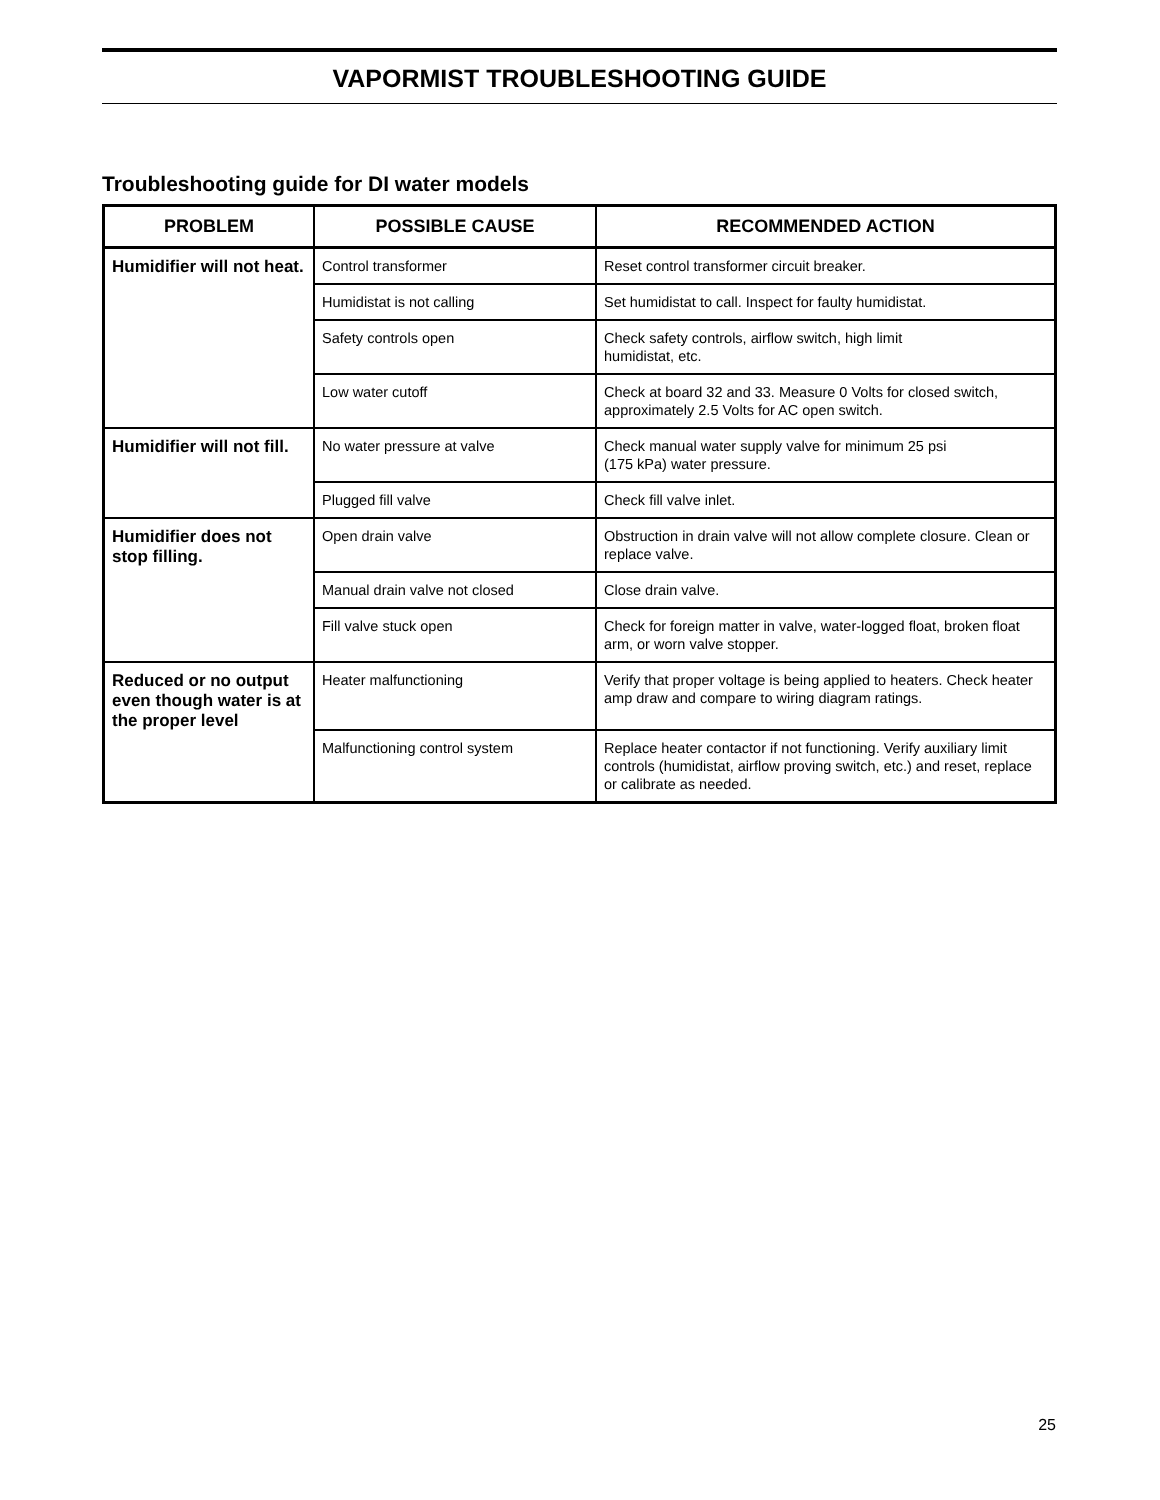VAPORMIST TROUBLESHOOTING GUIDE
Troubleshooting guide for DI water models
| PROBLEM | POSSIBLE CAUSE | RECOMMENDED ACTION |
| --- | --- | --- |
| Humidifier will not heat. | Control transformer | Reset control transformer circuit breaker. |
| | Humidistat is not calling | Set humidistat to call. Inspect for faulty humidistat. |
| | Safety controls open | Check safety controls, airflow switch, high limit humidistat, etc. |
| | Low water cutoff | Check at board 32 and 33. Measure 0 Volts for closed switch, approximately 2.5 Volts for AC open switch. |
| Humidifier will not fill. | No water pressure at valve | Check manual water supply valve for minimum 25 psi (175 kPa) water pressure. |
| | Plugged fill valve | Check fill valve inlet. |
| Humidifier does not stop filling. | Open drain valve | Obstruction in drain valve will not allow complete closure. Clean or replace valve. |
| | Manual drain valve not closed | Close drain valve. |
| | Fill valve stuck open | Check for foreign matter in valve, water-logged float, broken float arm, or worn valve stopper. |
| Reduced or no output even though water is at the proper level | Heater malfunctioning | Verify that proper voltage is being applied to heaters. Check heater amp draw and compare to wiring diagram ratings. |
| | Malfunctioning control system | Replace heater contactor if not functioning. Verify auxiliary limit controls (humidistat, airflow proving switch, etc.) and reset, replace or calibrate as needed. |
25